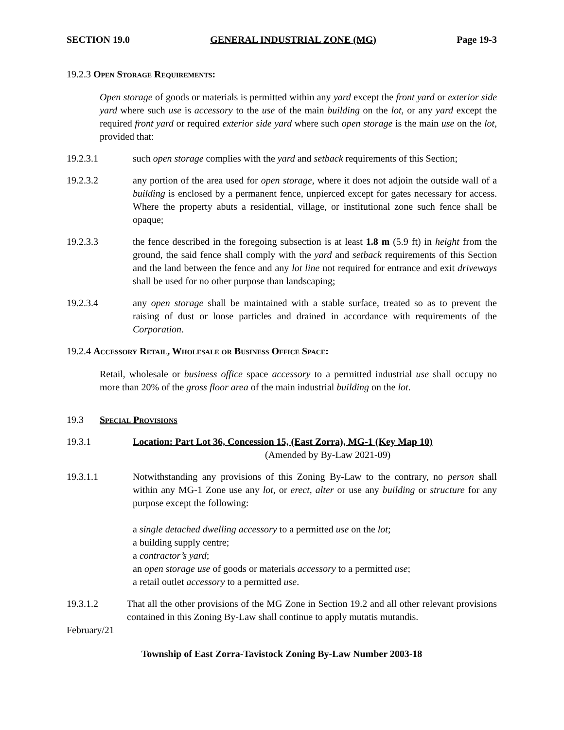SECTION 19.0 GENERAL INDUSTRIAL ZONE (MG) Page 19-3
19.2.3 Open Storage Requirements:
Open storage of goods or materials is permitted within any yard except the front yard or exterior side yard where such use is accessory to the use of the main building on the lot, or any yard except the required front yard or required exterior side yard where such open storage is the main use on the lot, provided that:
19.2.3.1 such open storage complies with the yard and setback requirements of this Section;
19.2.3.2 any portion of the area used for open storage, where it does not adjoin the outside wall of a building is enclosed by a permanent fence, unpierced except for gates necessary for access. Where the property abuts a residential, village, or institutional zone such fence shall be opaque;
19.2.3.3 the fence described in the foregoing subsection is at least 1.8 m (5.9 ft) in height from the ground, the said fence shall comply with the yard and setback requirements of this Section and the land between the fence and any lot line not required for entrance and exit driveways shall be used for no other purpose than landscaping;
19.2.3.4 any open storage shall be maintained with a stable surface, treated so as to prevent the raising of dust or loose particles and drained in accordance with requirements of the Corporation.
19.2.4 Accessory Retail, Wholesale or Business Office Space:
Retail, wholesale or business office space accessory to a permitted industrial use shall occupy no more than 20% of the gross floor area of the main industrial building on the lot.
19.3 Special Provisions
19.3.1 Location: Part Lot 36, Concession 15, (East Zorra), MG-1 (Key Map 10)
(Amended by By-Law 2021-09)
19.3.1.1 Notwithstanding any provisions of this Zoning By-Law to the contrary, no person shall within any MG-1 Zone use any lot, or erect, alter or use any building or structure for any purpose except the following:
a single detached dwelling accessory to a permitted use on the lot;
a building supply centre;
a contractor’s yard;
an open storage use of goods or materials accessory to a permitted use;
a retail outlet accessory to a permitted use.
19.3.1.2 That all the other provisions of the MG Zone in Section 19.2 and all other relevant provisions contained in this Zoning By-Law shall continue to apply mutatis mutandis.
February/21
Township of East Zorra-Tavistock Zoning By-Law Number 2003-18